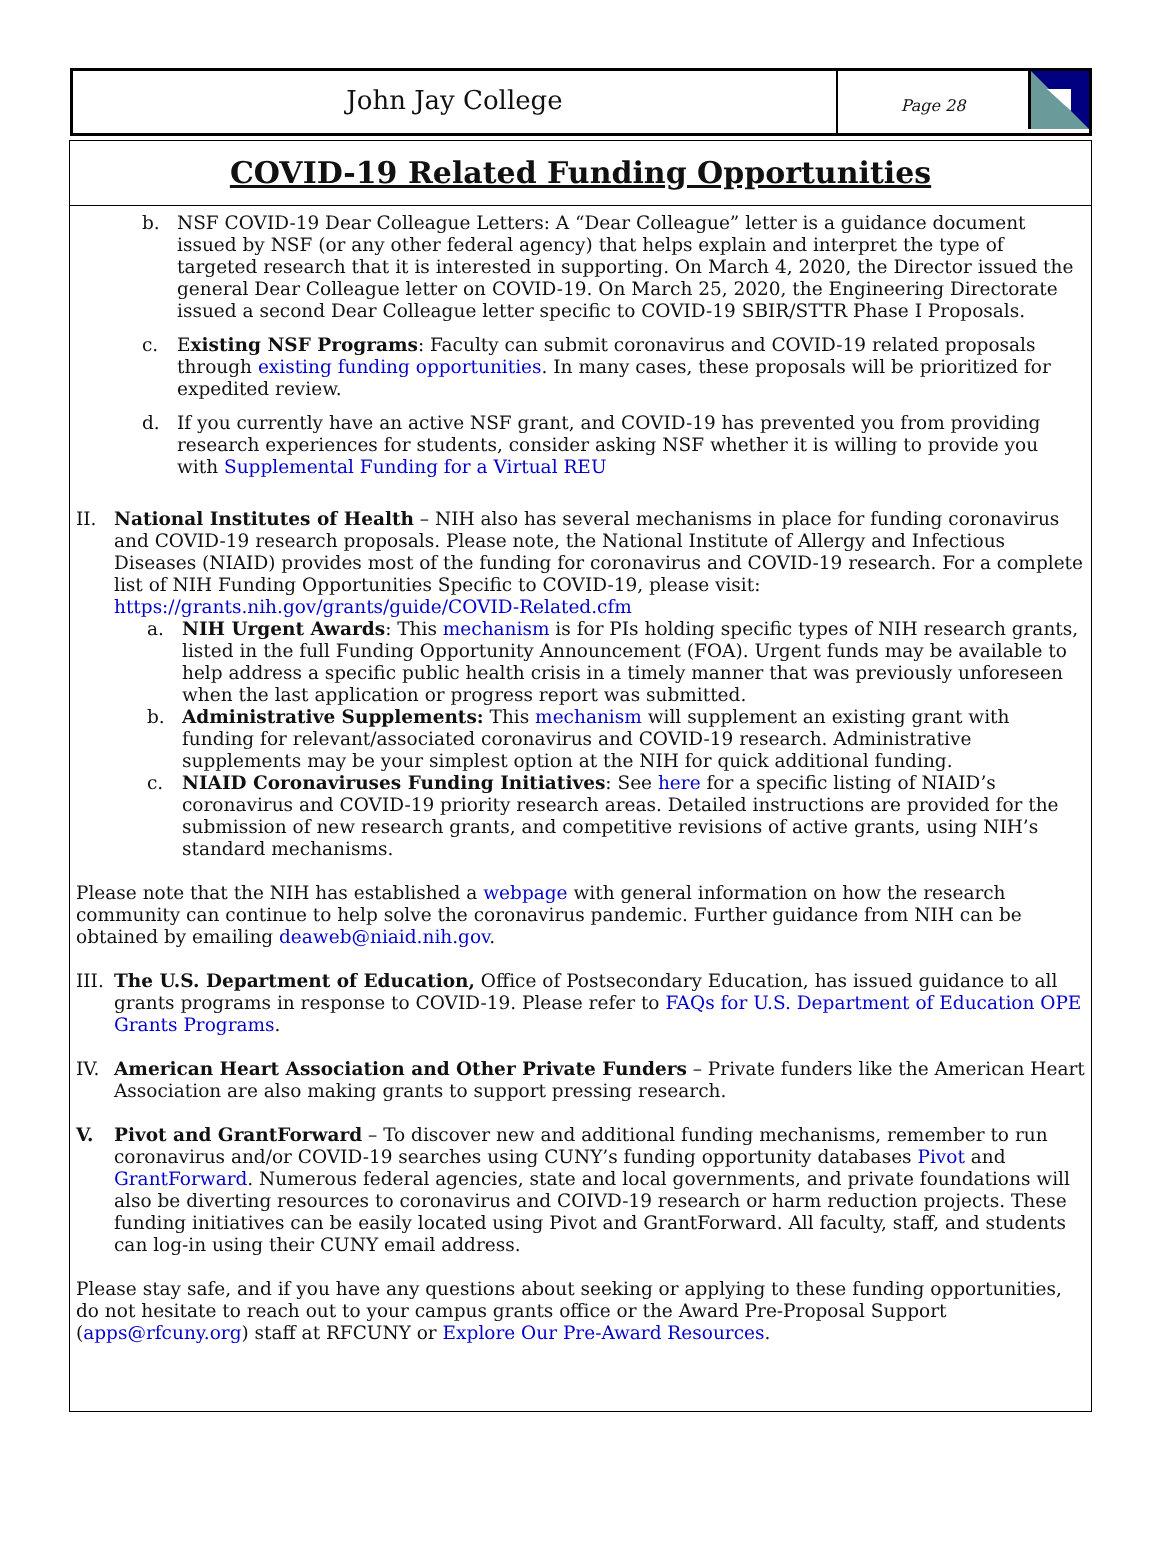John Jay College
Page 28
COVID-19 Related Funding Opportunities
b. NSF COVID-19 Dear Colleague Letters: A “Dear Colleague” letter is a guidance document issued by NSF (or any other federal agency) that helps explain and interpret the type of targeted research that it is interested in supporting. On March 4, 2020, the Director issued the general Dear Colleague letter on COVID-19. On March 25, 2020, the Engineering Directorate issued a second Dear Colleague letter specific to COVID-19 SBIR/STTR Phase I Proposals.
c. Existing NSF Programs: Faculty can submit coronavirus and COVID-19 related proposals through existing funding opportunities. In many cases, these proposals will be prioritized for expedited review.
d. If you currently have an active NSF grant, and COVID-19 has prevented you from providing research experiences for students, consider asking NSF whether it is willing to provide you with Supplemental Funding for a Virtual REU
II. National Institutes of Health – NIH also has several mechanisms in place for funding coronavirus and COVID-19 research proposals. Please note, the National Institute of Allergy and Infectious Diseases (NIAID) provides most of the funding for coronavirus and COVID-19 research. For a complete list of NIH Funding Opportunities Specific to COVID-19, please visit: https://grants.nih.gov/grants/guide/COVID-Related.cfm
a. NIH Urgent Awards: This mechanism is for PIs holding specific types of NIH research grants, listed in the full Funding Opportunity Announcement (FOA). Urgent funds may be available to help address a specific public health crisis in a timely manner that was previously unforeseen when the last application or progress report was submitted.
b. Administrative Supplements: This mechanism will supplement an existing grant with funding for relevant/associated coronavirus and COVID-19 research. Administrative supplements may be your simplest option at the NIH for quick additional funding.
c. NIAID Coronaviruses Funding Initiatives: See here for a specific listing of NIAID’s coronavirus and COVID-19 priority research areas. Detailed instructions are provided for the submission of new research grants, and competitive revisions of active grants, using NIH’s standard mechanisms.
Please note that the NIH has established a webpage with general information on how the research community can continue to help solve the coronavirus pandemic. Further guidance from NIH can be obtained by emailing deaweb@niaid.nih.gov.
III.
The U.S. Department of Education, Office of Postsecondary Education, has issued guidance to all grants programs in response to COVID-19. Please refer to FAQs for U.S. Department of Education OPE Grants Programs.
IV. American Heart Association and Other Private Funders – Private funders like the American Heart Association are also making grants to support pressing research.
V. Pivot and GrantForward – To discover new and additional funding mechanisms, remember to run coronavirus and/or COVID-19 searches using CUNY’s funding opportunity databases Pivot and GrantForward. Numerous federal agencies, state and local governments, and private foundations will also be diverting resources to coronavirus and COIVD-19 research or harm reduction projects. These funding initiatives can be easily located using Pivot and GrantForward. All faculty, staff, and students can log-in using their CUNY email address.
Please stay safe, and if you have any questions about seeking or applying to these funding opportunities, do not hesitate to reach out to your campus grants office or the Award Pre-Proposal Support (apps@rfcuny.org) staff at RFCUNY or Explore Our Pre-Award Resources.